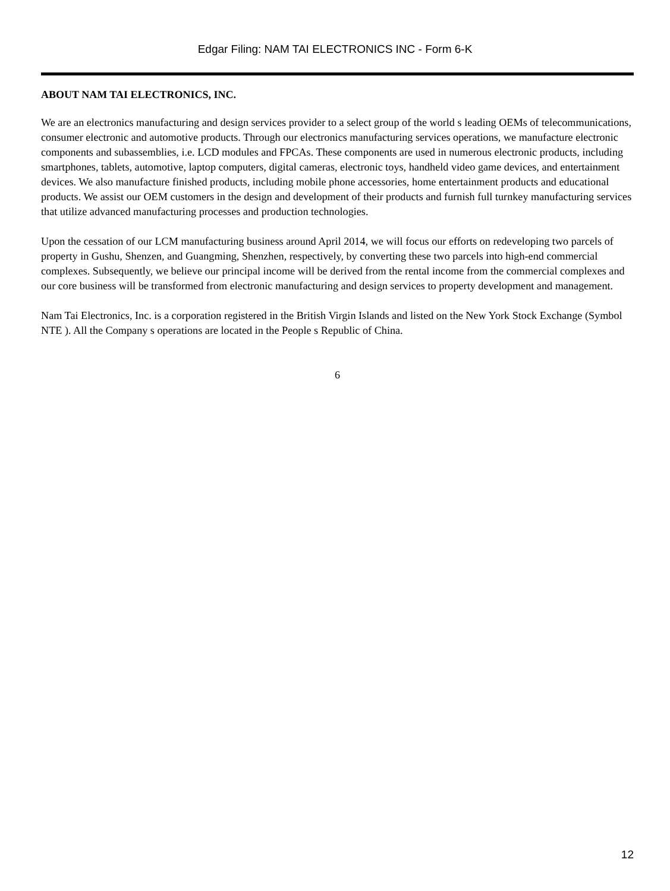Edgar Filing: NAM TAI ELECTRONICS INC - Form 6-K
ABOUT NAM TAI ELECTRONICS, INC.
We are an electronics manufacturing and design services provider to a select group of the world s leading OEMs of telecommunications, consumer electronic and automotive products. Through our electronics manufacturing services operations, we manufacture electronic components and subassemblies, i.e. LCD modules and FPCAs. These components are used in numerous electronic products, including smartphones, tablets, automotive, laptop computers, digital cameras, electronic toys, handheld video game devices, and entertainment devices. We also manufacture finished products, including mobile phone accessories, home entertainment products and educational products. We assist our OEM customers in the design and development of their products and furnish full turnkey manufacturing services that utilize advanced manufacturing processes and production technologies.
Upon the cessation of our LCM manufacturing business around April 2014, we will focus our efforts on redeveloping two parcels of property in Gushu, Shenzen, and Guangming, Shenzhen, respectively, by converting these two parcels into high-end commercial complexes. Subsequently, we believe our principal income will be derived from the rental income from the commercial complexes and our core business will be transformed from electronic manufacturing and design services to property development and management.
Nam Tai Electronics, Inc. is a corporation registered in the British Virgin Islands and listed on the New York Stock Exchange (Symbol NTE ). All the Company s operations are located in the People s Republic of China.
6
12